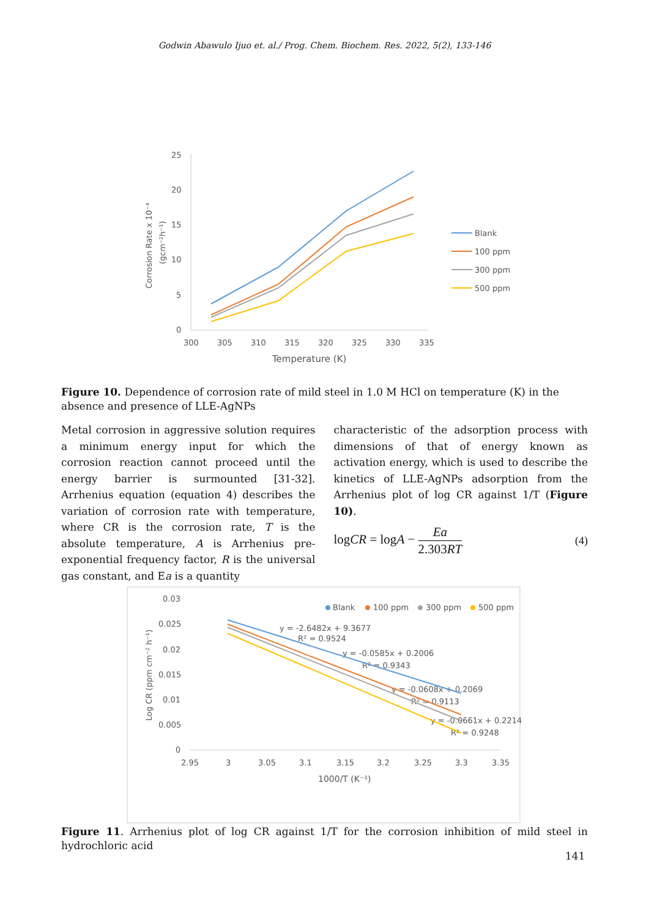Godwin Abawulo Ijuo et. al./ Prog. Chem. Biochem. Res. 2022, 5(2), 133-146
25
20
15
10
5
0
300
305
310
315
320
325
330
335
Temperature (K)
Corrosion Rate x 10⁻⁴
(gcm⁻²h⁻¹)
Blank
100 ppm
300 ppm
500 ppm
Figure 10. Dependence of corrosion rate of mild steel in 1.0 M HCl on temperature (K) in the absence and presence of LLE-AgNPs
Metal corrosion in aggressive solution requires a minimum energy input for which the corrosion reaction cannot proceed until the energy barrier is surmounted [31-32]. Arrhenius equation (equation 4) describes the variation of corrosion rate with temperature, where CR is the corrosion rate, T is the absolute temperature, A is Arrhenius pre-exponential frequency factor, R is the universal gas constant, and Ea is a quantity
characteristic of the adsorption process with dimensions of that of energy known as activation energy, which is used to describe the kinetics of LLE-AgNPs adsorption from the Arrhenius plot of log CR against 1/T (Figure 10).
logCR = logA − Ea 2.303RT (4)
0.03
0.025
0.02
0.015
0.01
0.005
0
2.95
3
3.05
3.1
3.15
3.2
3.25
3.3
3.35
1000/T (K⁻¹)
Log CR (ppm cm⁻² h⁻¹)
Blank
100 ppm
300 ppm
500 ppm
y = -2.6482x + 9.3677
R² = 0.9524
y = -0.0585x + 0.2006
R² = 0.9343
y = -0.0608x + 0.2069
R² = 0.9113
y = -0.0661x + 0.2214
R² = 0.9248
Figure 11. Arrhenius plot of log CR against 1/T for the corrosion inhibition of mild steel in hydrochloric acid
141